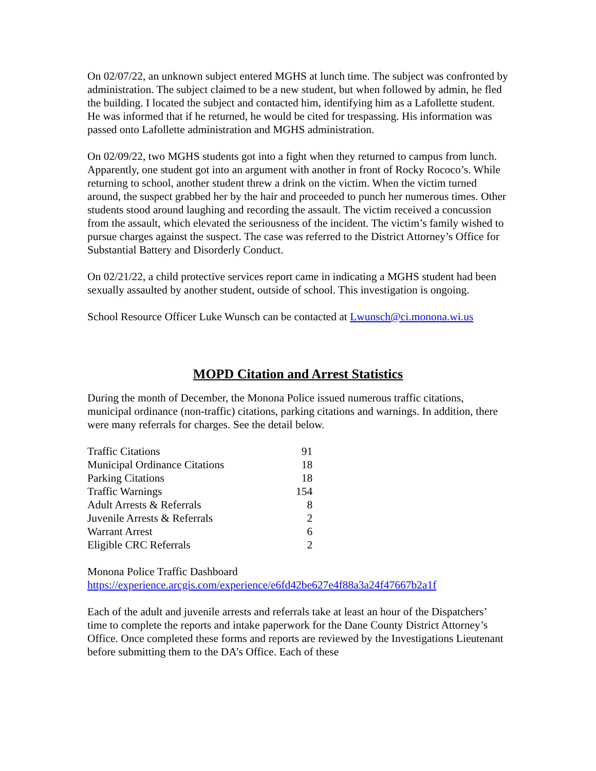On 02/07/22, an unknown subject entered MGHS at lunch time. The subject was confronted by administration. The subject claimed to be a new student, but when followed by admin, he fled the building. I located the subject and contacted him, identifying him as a Lafollette student. He was informed that if he returned, he would be cited for trespassing. His information was passed onto Lafollette administration and MGHS administration.
On 02/09/22, two MGHS students got into a fight when they returned to campus from lunch. Apparently, one student got into an argument with another in front of Rocky Rococo’s. While returning to school, another student threw a drink on the victim. When the victim turned around, the suspect grabbed her by the hair and proceeded to punch her numerous times. Other students stood around laughing and recording the assault. The victim received a concussion from the assault, which elevated the seriousness of the incident. The victim’s family wished to pursue charges against the suspect. The case was referred to the District Attorney’s Office for Substantial Battery and Disorderly Conduct.
On 02/21/22, a child protective services report came in indicating a MGHS student had been sexually assaulted by another student, outside of school. This investigation is ongoing.
School Resource Officer Luke Wunsch can be contacted at Lwunsch@ci.monona.wi.us
MOPD Citation and Arrest Statistics
During the month of December, the Monona Police issued numerous traffic citations, municipal ordinance (non-traffic) citations, parking citations and warnings. In addition, there were many referrals for charges. See the detail below.
| Traffic Citations | 91 |
| Municipal Ordinance Citations | 18 |
| Parking Citations | 18 |
| Traffic Warnings | 154 |
| Adult Arrests & Referrals | 8 |
| Juvenile Arrests & Referrals | 2 |
| Warrant Arrest | 6 |
| Eligible CRC Referrals | 2 |
Monona Police Traffic Dashboard
https://experience.arcgis.com/experience/e6fd42be627e4f88a3a24f47667b2a1f
Each of the adult and juvenile arrests and referrals take at least an hour of the Dispatchers’ time to complete the reports and intake paperwork for the Dane County District Attorney’s Office. Once completed these forms and reports are reviewed by the Investigations Lieutenant before submitting them to the DA’s Office. Each of these